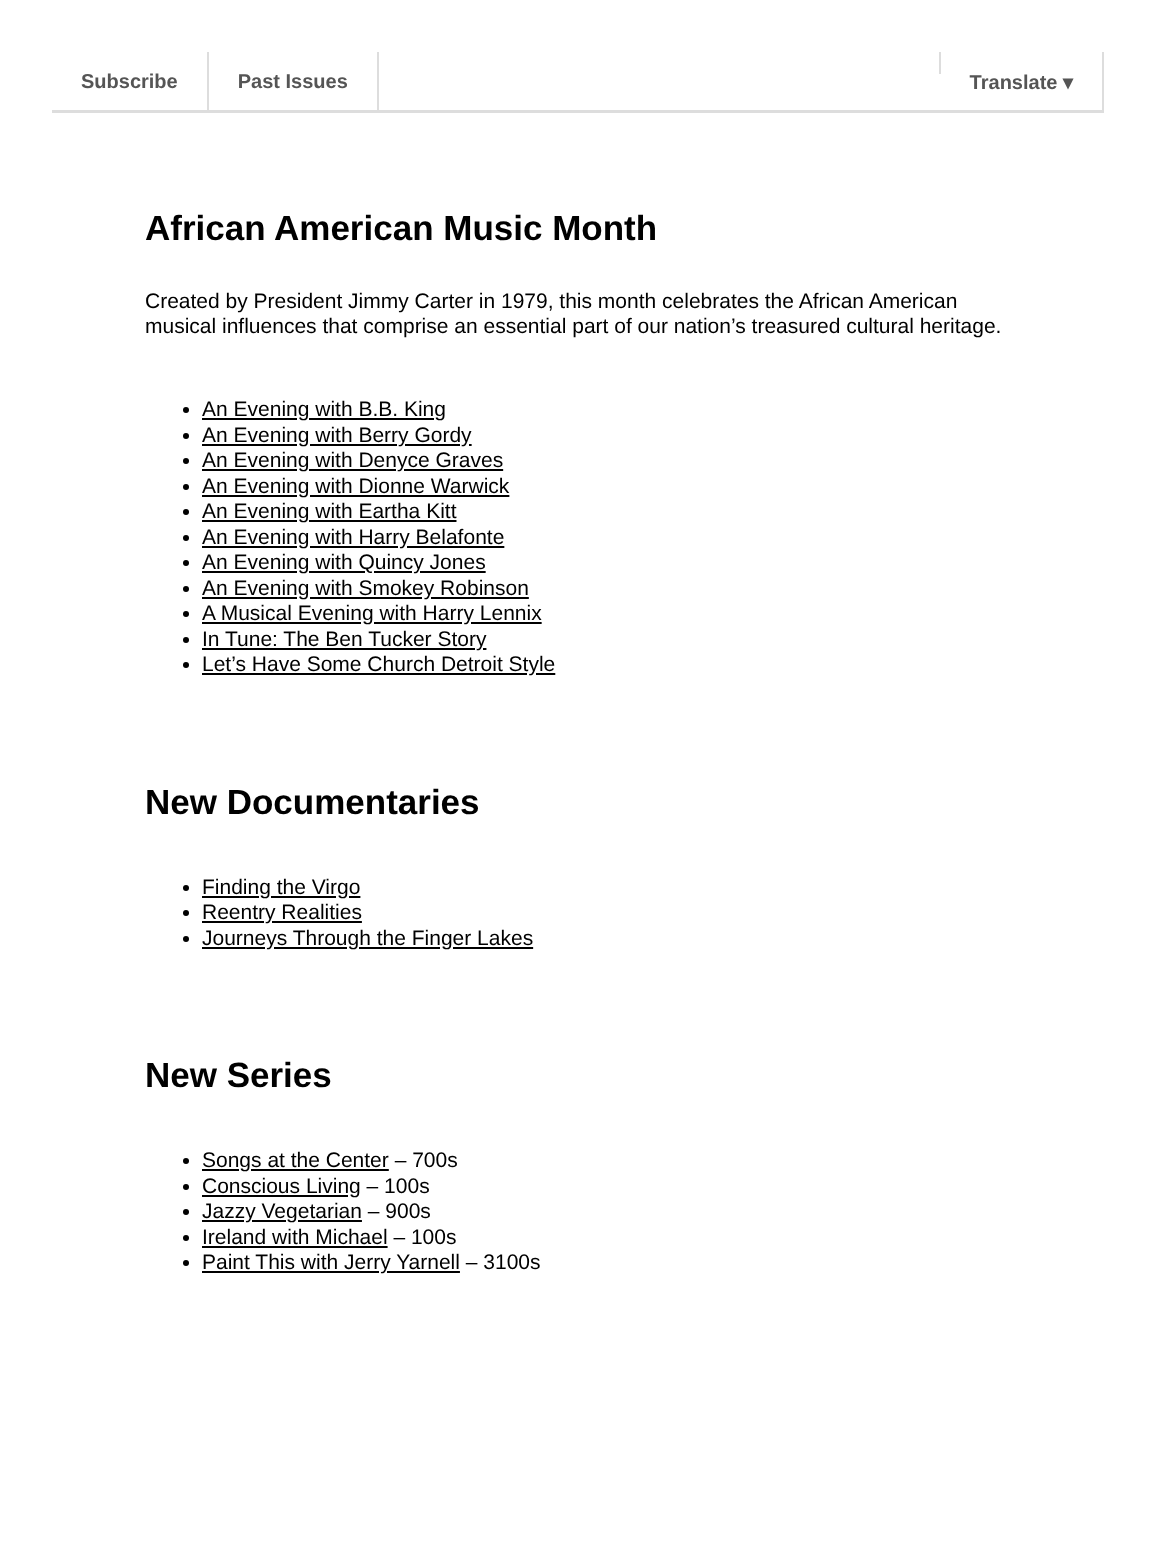Subscribe Past Issues Translate ▾
African American Music Month
Created by President Jimmy Carter in 1979, this month celebrates the African American musical influences that comprise an essential part of our nation’s treasured cultural heritage.
An Evening with B.B. King
An Evening with Berry Gordy
An Evening with Denyce Graves
An Evening with Dionne Warwick
An Evening with Eartha Kitt
An Evening with Harry Belafonte
An Evening with Quincy Jones
An Evening with Smokey Robinson
A Musical Evening with Harry Lennix
In Tune: The Ben Tucker Story
Let’s Have Some Church Detroit Style
New Documentaries
Finding the Virgo
Reentry Realities
Journeys Through the Finger Lakes
New Series
Songs at the Center – 700s
Conscious Living – 100s
Jazzy Vegetarian – 900s
Ireland with Michael – 100s
Paint This with Jerry Yarnell – 3100s